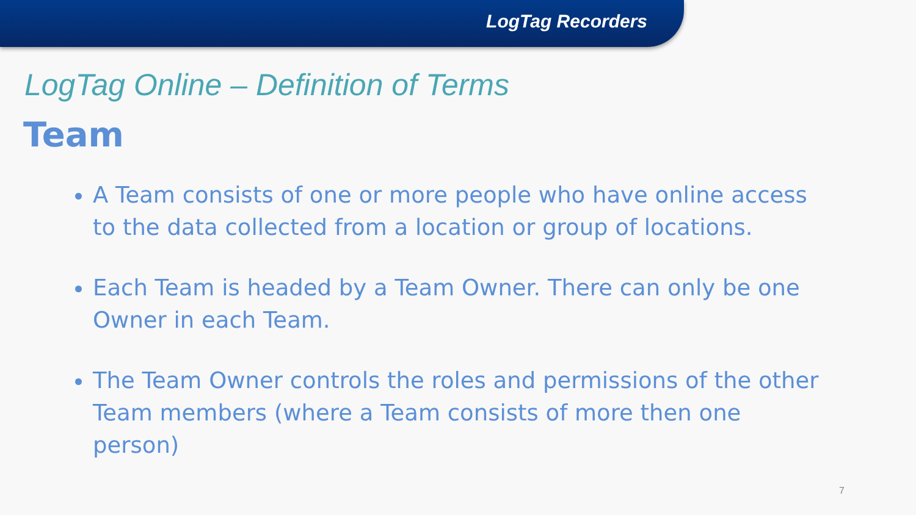LogTag Recorders
LogTag Online – Definition of Terms
Team
A Team consists of one or more people who have online access to the data collected from a location or group of locations.
Each Team is headed by a Team Owner. There can only be one Owner in each Team.
The Team Owner controls the roles and permissions of the other Team members (where a Team consists of more then one person)
7